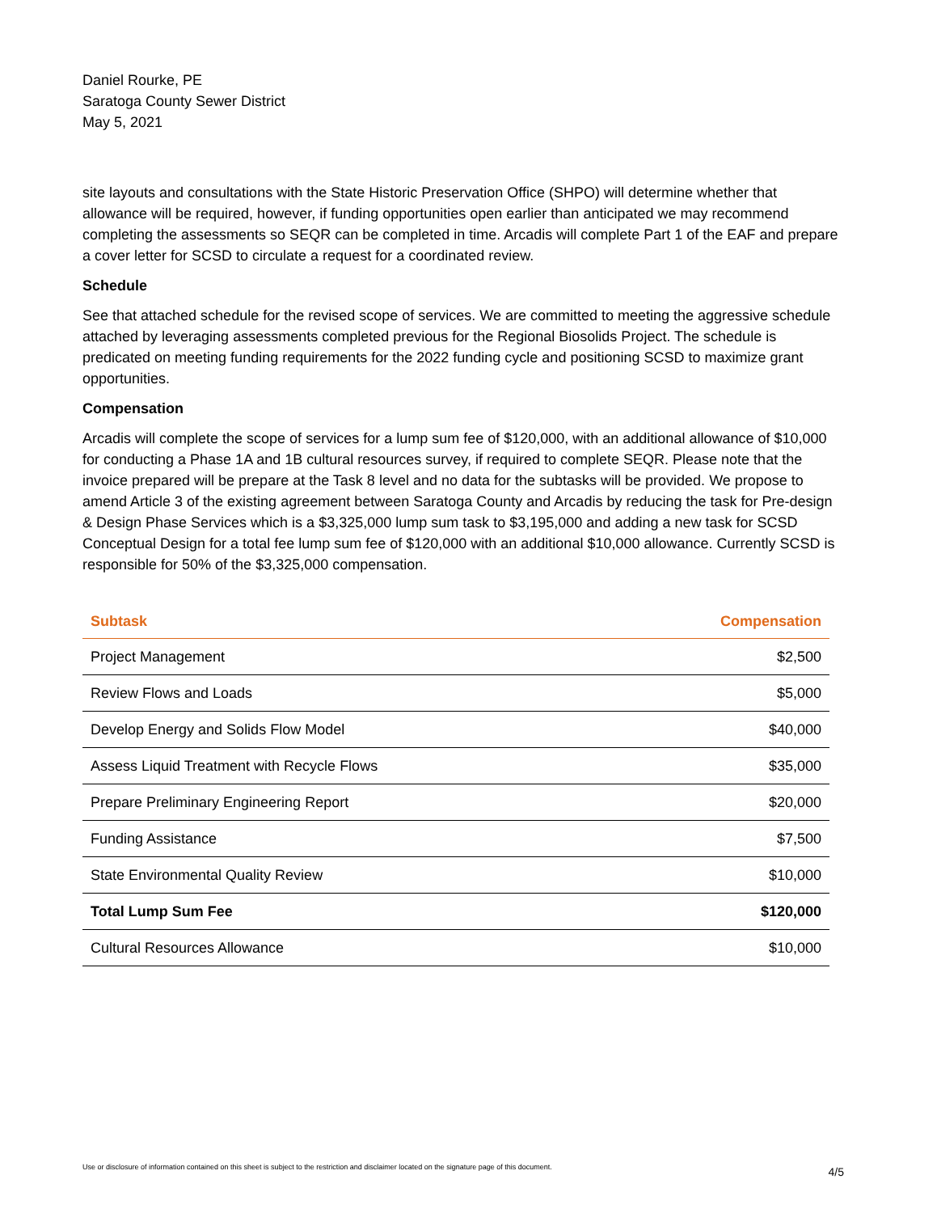Daniel Rourke, PE
Saratoga County Sewer District
May 5, 2021
site layouts and consultations with the State Historic Preservation Office (SHPO) will determine whether that allowance will be required, however, if funding opportunities open earlier than anticipated we may recommend completing the assessments so SEQR can be completed in time. Arcadis will complete Part 1 of the EAF and prepare a cover letter for SCSD to circulate a request for a coordinated review.
Schedule
See that attached schedule for the revised scope of services. We are committed to meeting the aggressive schedule attached by leveraging assessments completed previous for the Regional Biosolids Project. The schedule is predicated on meeting funding requirements for the 2022 funding cycle and positioning SCSD to maximize grant opportunities.
Compensation
Arcadis will complete the scope of services for a lump sum fee of $120,000, with an additional allowance of $10,000 for conducting a Phase 1A and 1B cultural resources survey, if required to complete SEQR. Please note that the invoice prepared will be prepare at the Task 8 level and no data for the subtasks will be provided. We propose to amend Article 3 of the existing agreement between Saratoga County and Arcadis by reducing the task for Pre-design & Design Phase Services which is a $3,325,000 lump sum task to $3,195,000 and adding a new task for SCSD Conceptual Design for a total fee lump sum fee of $120,000 with an additional $10,000 allowance. Currently SCSD is responsible for 50% of the $3,325,000 compensation.
| Subtask | Compensation |
| --- | --- |
| Project Management | $2,500 |
| Review Flows and Loads | $5,000 |
| Develop Energy and Solids Flow Model | $40,000 |
| Assess Liquid Treatment with Recycle Flows | $35,000 |
| Prepare Preliminary Engineering Report | $20,000 |
| Funding Assistance | $7,500 |
| State Environmental Quality Review | $10,000 |
| Total Lump Sum Fee | $120,000 |
| Cultural Resources Allowance | $10,000 |
Use or disclosure of information contained on this sheet is subject to the restriction and disclaimer located on the signature page of this document. 4/5